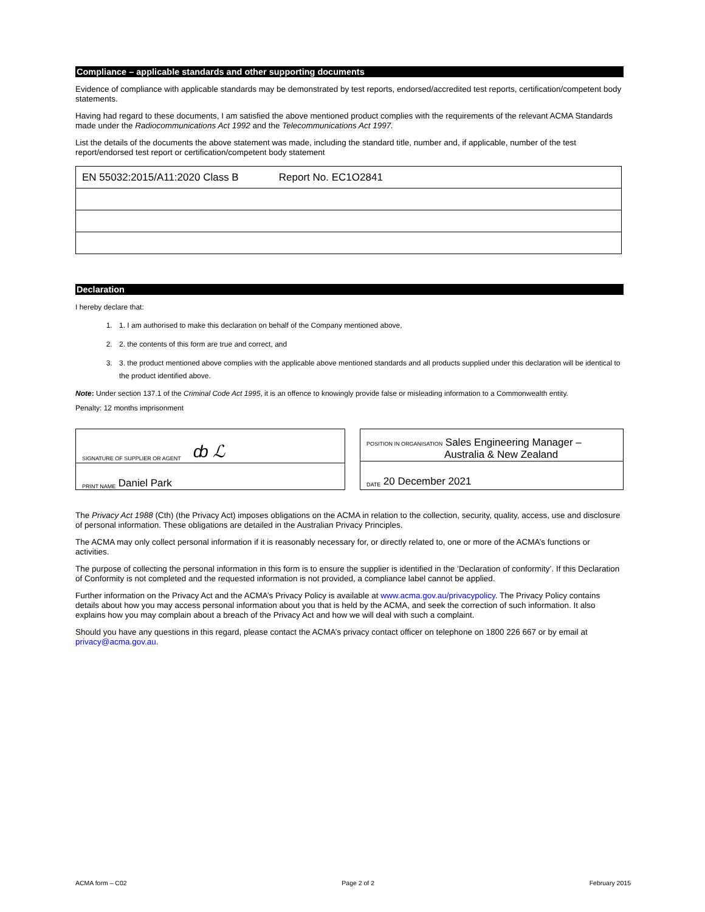Compliance – applicable standards and other supporting documents
Evidence of compliance with applicable standards may be demonstrated by test reports, endorsed/accredited test reports, certification/competent body statements.
Having had regard to these documents, I am satisfied the above mentioned product complies with the requirements of the relevant ACMA Standards made under the Radiocommunications Act 1992 and the Telecommunications Act 1997.
List the details of the documents the above statement was made, including the standard title, number and, if applicable, number of the test report/endorsed test report or certification/competent body statement
| EN 55032:2015/A11:2020 Class B Report No. EC1O2841 |
Declaration
I hereby declare that:
1. 1. I am authorised to make this declaration on behalf of the Company mentioned above,
2. 2. the contents of this form are true and correct, and
3. 3. the product mentioned above complies with the applicable above mentioned standards and all products supplied under this declaration will be identical to the product identified above.
Note: Under section 137.1 of the Criminal Code Act 1995, it is an offence to knowingly provide false or misleading information to a Commonwealth entity.
Penalty: 12 months imprisonment
SIGNATURE OF SUPPLIER OR AGENT ȸ ℒ
PRINT NAME Daniel Park
POSITION IN ORGANISATION Sales Engineering Manager –
Australia & New Zealand
DATE 20 December 2021
The Privacy Act 1988 (Cth) (the Privacy Act) imposes obligations on the ACMA in relation to the collection, security, quality, access, use and disclosure of personal information. These obligations are detailed in the Australian Privacy Principles.
The ACMA may only collect personal information if it is reasonably necessary for, or directly related to, one or more of the ACMA’s functions or activities.
The purpose of collecting the personal information in this form is to ensure the supplier is identified in the ‘Declaration of conformity’. If this Declaration of Conformity is not completed and the requested information is not provided, a compliance label cannot be applied.
Further information on the Privacy Act and the ACMA’s Privacy Policy is available at www.acma.gov.au/privacypolicy. The Privacy Policy contains details about how you may access personal information about you that is held by the ACMA, and seek the correction of such information. It also explains how you may complain about a breach of the Privacy Act and how we will deal with such a complaint.
Should you have any questions in this regard, please contact the ACMA’s privacy contact officer on telephone on 1800 226 667 or by email at privacy@acma.gov.au.
ACMA form – C02 Page 2 of 2 February 2015